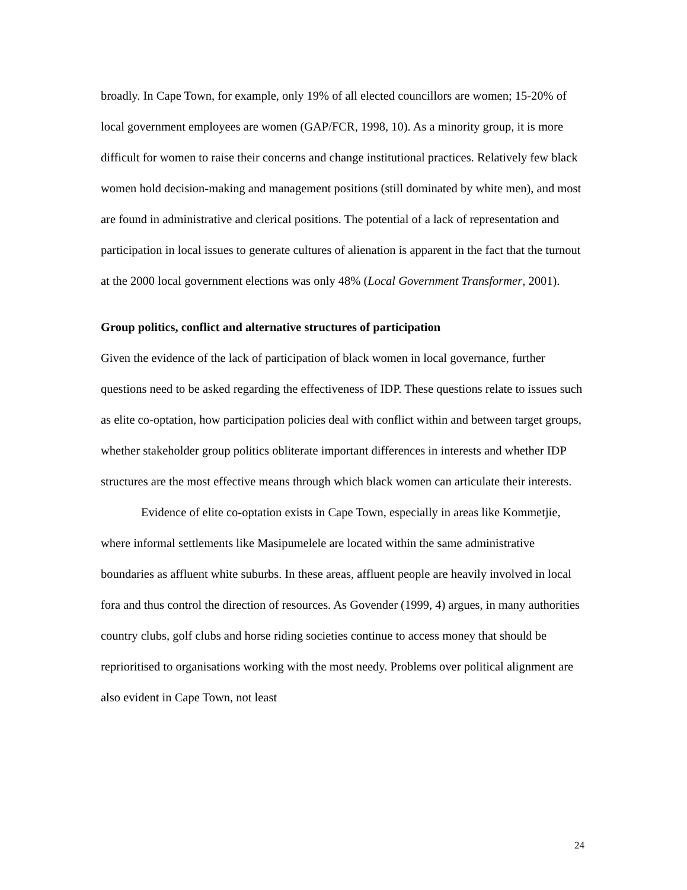broadly. In Cape Town, for example, only 19% of all elected councillors are women; 15-20% of local government employees are women (GAP/FCR, 1998, 10). As a minority group, it is more difficult for women to raise their concerns and change institutional practices. Relatively few black women hold decision-making and management positions (still dominated by white men), and most are found in administrative and clerical positions. The potential of a lack of representation and participation in local issues to generate cultures of alienation is apparent in the fact that the turnout at the 2000 local government elections was only 48% (Local Government Transformer, 2001).
Group politics, conflict and alternative structures of participation
Given the evidence of the lack of participation of black women in local governance, further questions need to be asked regarding the effectiveness of IDP. These questions relate to issues such as elite co-optation, how participation policies deal with conflict within and between target groups, whether stakeholder group politics obliterate important differences in interests and whether IDP structures are the most effective means through which black women can articulate their interests.
Evidence of elite co-optation exists in Cape Town, especially in areas like Kommetjie, where informal settlements like Masipumelele are located within the same administrative boundaries as affluent white suburbs. In these areas, affluent people are heavily involved in local fora and thus control the direction of resources. As Govender (1999, 4) argues, in many authorities country clubs, golf clubs and horse riding societies continue to access money that should be reprioritised to organisations working with the most needy. Problems over political alignment are also evident in Cape Town, not least
24